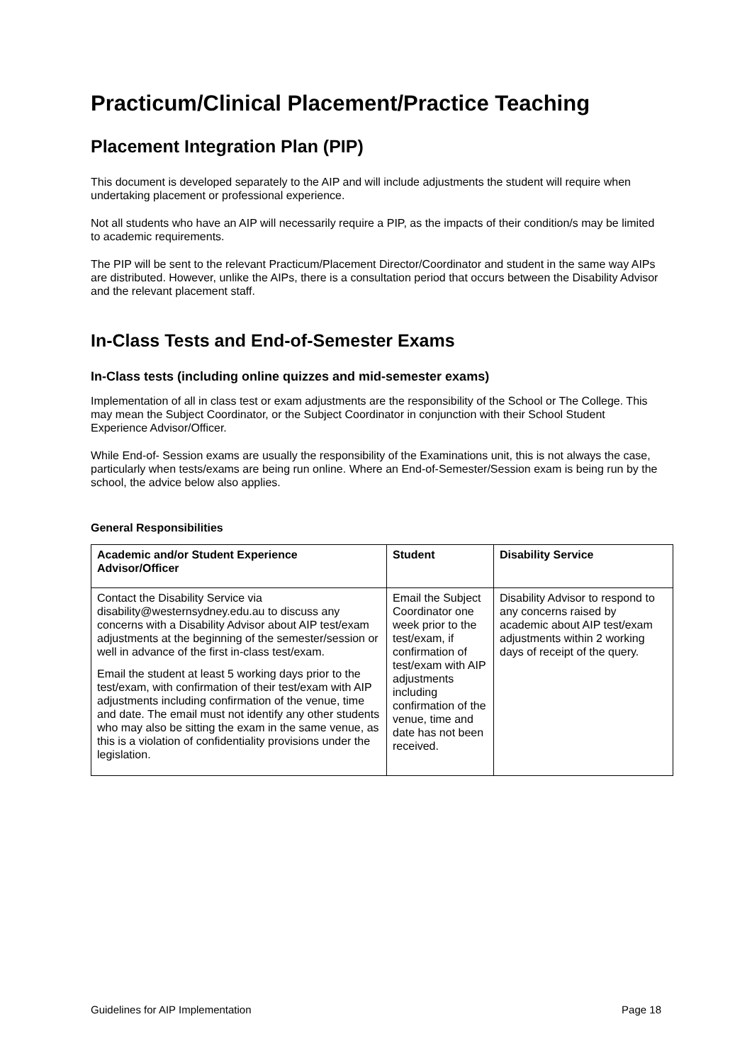Practicum/Clinical Placement/Practice Teaching
Placement Integration Plan (PIP)
This document is developed separately to the AIP and will include adjustments the student will require when undertaking placement or professional experience.
Not all students who have an AIP will necessarily require a PIP, as the impacts of their condition/s may be limited to academic requirements.
The PIP will be sent to the relevant Practicum/Placement Director/Coordinator and student in the same way AIPs are distributed. However, unlike the AIPs, there is a consultation period that occurs between the Disability Advisor and the relevant placement staff.
In-Class Tests and End-of-Semester Exams
In-Class tests (including online quizzes and mid-semester exams)
Implementation of all in class test or exam adjustments are the responsibility of the School or The College. This may mean the Subject Coordinator, or the Subject Coordinator in conjunction with their School Student Experience Advisor/Officer.
While End-of- Session exams are usually the responsibility of the Examinations unit, this is not always the case, particularly when tests/exams are being run online. Where an End-of-Semester/Session exam is being run by the school, the advice below also applies.
General Responsibilities
| Academic and/or Student Experience Advisor/Officer | Student | Disability Service |
| --- | --- | --- |
| Contact the Disability Service via disability@westernsydney.edu.au to discuss any concerns with a Disability Advisor about AIP test/exam adjustments at the beginning of the semester/session or well in advance of the first in-class test/exam. Email the student at least 5 working days prior to the test/exam, with confirmation of their test/exam with AIP adjustments including confirmation of the venue, time and date. The email must not identify any other students who may also be sitting the exam in the same venue, as this is a violation of confidentiality provisions under the legislation. | Email the Subject Coordinator one week prior to the test/exam, if confirmation of test/exam with AIP adjustments including confirmation of the venue, time and date has not been received. | Disability Advisor to respond to any concerns raised by academic about AIP test/exam adjustments within 2 working days of receipt of the query. |
Guidelines for AIP Implementation Page 18